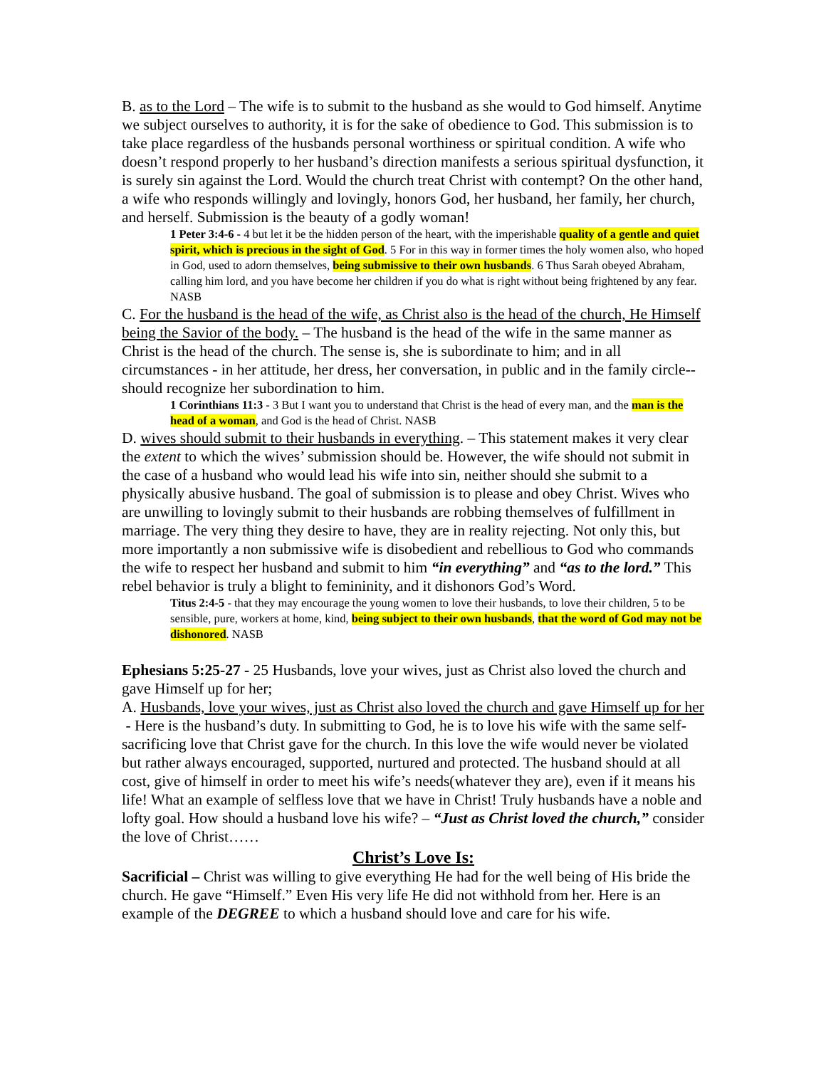B. as to the Lord – The wife is to submit to the husband as she would to God himself. Anytime we subject ourselves to authority, it is for the sake of obedience to God. This submission is to take place regardless of the husbands personal worthiness or spiritual condition. A wife who doesn’t respond properly to her husband’s direction manifests a serious spiritual dysfunction, it is surely sin against the Lord. Would the church treat Christ with contempt? On the other hand, a wife who responds willingly and lovingly, honors God, her husband, her family, her church, and herself. Submission is the beauty of a godly woman!
1 Peter 3:4-6 - 4 but let it be the hidden person of the heart, with the imperishable quality of a gentle and quiet spirit, which is precious in the sight of God. 5 For in this way in former times the holy women also, who hoped in God, used to adorn themselves, being submissive to their own husbands. 6 Thus Sarah obeyed Abraham, calling him lord, and you have become her children if you do what is right without being frightened by any fear. NASB
C. For the husband is the head of the wife, as Christ also is the head of the church, He Himself being the Savior of the body. – The husband is the head of the wife in the same manner as Christ is the head of the church. The sense is, she is subordinate to him; and in all circumstances - in her attitude, her dress, her conversation, in public and in the family circle--should recognize her subordination to him.
1 Corinthians 11:3 - 3 But I want you to understand that Christ is the head of every man, and the man is the head of a woman, and God is the head of Christ. NASB
D. wives should submit to their husbands in everything. – This statement makes it very clear the extent to which the wives’ submission should be. However, the wife should not submit in the case of a husband who would lead his wife into sin, neither should she submit to a physically abusive husband. The goal of submission is to please and obey Christ. Wives who are unwilling to lovingly submit to their husbands are robbing themselves of fulfillment in marriage. The very thing they desire to have, they are in reality rejecting. Not only this, but more importantly a non submissive wife is disobedient and rebellious to God who commands the wife to respect her husband and submit to him “in everything” and “as to the lord.” This rebel behavior is truly a blight to femininity, and it dishonors God’s Word.
Titus 2:4-5 - that they may encourage the young women to love their husbands, to love their children, 5 to be sensible, pure, workers at home, kind, being subject to their own husbands, that the word of God may not be dishonored. NASB
Ephesians 5:25-27 - 25 Husbands, love your wives, just as Christ also loved the church and gave Himself up for her;
A. Husbands, love your wives, just as Christ also loved the church and gave Himself up for her - Here is the husband’s duty. In submitting to God, he is to love his wife with the same self-sacrificing love that Christ gave for the church. In this love the wife would never be violated but rather always encouraged, supported, nurtured and protected. The husband should at all cost, give of himself in order to meet his wife’s needs(whatever they are), even if it means his life! What an example of selfless love that we have in Christ! Truly husbands have a noble and lofty goal. How should a husband love his wife? – “Just as Christ loved the church,” consider the love of Christ……
Christ’s Love Is:
Sacrificial – Christ was willing to give everything He had for the well being of His bride the church. He gave “Himself.” Even His very life He did not withhold from her. Here is an example of the DEGREE to which a husband should love and care for his wife.